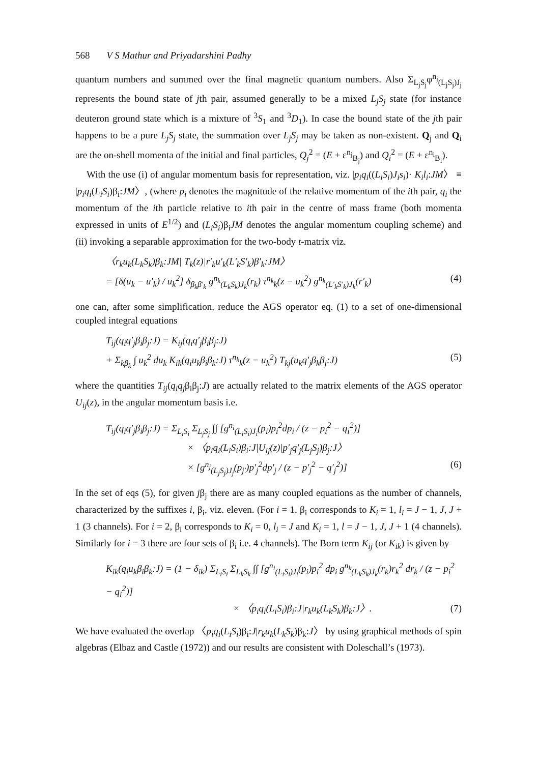568 V S Mathur and Priyadarshini Padhy
quantum numbers and summed over the final magnetic quantum numbers. Also Σ<sub>L<sub>j</sub>S<sub>j</sub></sub>φ<sup>n<sub>j</sub></sup><sub>(L<sub>j</sub>S<sub>j</sub>)J<sub>j</sub></sub> represents the bound state of jth pair, assumed generally to be a mixed L<sub>j</sub>S<sub>j</sub> state (for instance deuteron ground state which is a mixture of <sup>3</sup>S<sub>1</sub> and <sup>3</sup>D<sub>1</sub>). In case the bound state of the jth pair happens to be a pure L<sub>j</sub>S<sub>j</sub> state, the summation over L<sub>j</sub>S<sub>j</sub> may be taken as non-existent. Q<sub>j</sub> and Q<sub>i</sub> are the on-shell momenta of the initial and final particles, Q<sub>j</sub><sup>2</sup> = (E + ε<sup>n<sub>j</sub></sup><sub>B<sub>j</sub></sub>) and Q<sub>i</sub><sup>2</sup> = (E + ε<sup>n<sub>i</sub></sup><sub>B<sub>i</sub></sub>).
With the use (i) of angular momentum basis for representation, viz. |p<sub>i</sub>q<sub>i</sub>((L<sub>i</sub>S<sub>i</sub>)J<sub>i</sub>s<sub>i</sub>)· K<sub>i</sub>l<sub>i</sub>:JM〉 ≡ |p<sub>i</sub>q<sub>i</sub>(L<sub>i</sub>S<sub>i</sub>)β<sub>i</sub>:JM〉, (where p<sub>i</sub> denotes the magnitude of the relative momentum of the ith pair, q<sub>i</sub> the momentum of the ith particle relative to ith pair in the centre of mass frame (both momenta expressed in units of E<sup>1/2</sup>) and (L<sub>i</sub>S<sub>i</sub>)β<sub>i</sub>JM denotes the angular momentum coupling scheme) and (ii) invoking a separable approximation for the two-body t-matrix viz.
〈r<sub>k</sub>u<sub>k</sub>(L<sub>k</sub>S<sub>k</sub>)β<sub>k</sub>:JM| T<sub>k</sub>(z)|r′<sub>k</sub>u′<sub>k</sub>(L′<sub>k</sub>S′<sub>k</sub>)β′<sub>k</sub>:JM〉
= [δ(u<sub>k</sub> − u′<sub>k</sub>) / u<sub>k</sub><sup>2</sup>] δ<sub>β<sub>k</sub>β′<sub>k</sub></sub> g<sup>n<sub>k</sub></sup><sub>(L<sub>k</sub>S<sub>k</sub>)J<sub>k</sub></sub>(r<sub>k</sub>) τ<sup>n<sub>k</sub></sup><sub>k</sub>(z − u<sub>k</sub><sup>2</sup>) g<sup>n<sub>k</sub></sup><sub>(L′<sub>k</sub>S′<sub>k</sub>)J<sub>k</sub></sub>(r′<sub>k</sub>) (4)
one can, after some simplification, reduce the AGS operator eq. (1) to a set of one-dimensional coupled integral equations
T<sub>ij</sub>(q<sub>i</sub>q′<sub>j</sub>β<sub>i</sub>β<sub>j</sub>:J) = K<sub>ij</sub>(q<sub>i</sub>q′<sub>j</sub>β<sub>i</sub>β<sub>j</sub>:J)
+ Σ<sub>kβ<sub>k</sub></sub> ∫ u<sub>k</sub><sup>2</sup> du<sub>k</sub> K<sub>ik</sub>(q<sub>i</sub>u<sub>k</sub>β<sub>i</sub>β<sub>k</sub>:J) τ<sup>n<sub>k</sub></sup><sub>k</sub>(z − u<sub>k</sub><sup>2</sup>) T<sub>kj</sub>(u<sub>k</sub>q′<sub>j</sub>β<sub>k</sub>β<sub>j</sub>:J) (5)
where the quantities T<sub>ij</sub>(q<sub>i</sub>q<sub>j</sub>β<sub>i</sub>β<sub>j</sub>:J) are actually related to the matrix elements of the AGS operator U<sub>ij</sub>(z), in the angular momentum basis i.e.
T<sub>ij</sub>(q<sub>i</sub>q′<sub>j</sub>β<sub>i</sub>β<sub>j</sub>:J) = Σ<sub>L<sub>i</sub>S<sub>i</sub></sub> Σ<sub>L<sub>j</sub>S<sub>j</sub></sub> ∫∫ [g<sup>n<sub>i</sub></sup><sub>(L<sub>i</sub>S<sub>i</sub>)J<sub>i</sub></sub>(p<sub>i</sub>)p<sub>i</sub><sup>2</sup>dp<sub>i</sub> / (z − p<sub>i</sub><sup>2</sup> − q<sub>i</sub><sup>2</sup>)]
× 〈p<sub>i</sub>q<sub>i</sub>(L<sub>i</sub>S<sub>i</sub>)β<sub>i</sub>:J|U<sub>ij</sub>(z)|p′<sub>j</sub>q′<sub>j</sub>(L<sub>j</sub>S<sub>j</sub>)β<sub>j</sub>:J〉
× [g<sup>n<sub>j</sub></sup><sub>(L<sub>j</sub>S<sub>j</sub>)J<sub>j</sub></sub>(p<sub>j′</sub>)p′<sub>j</sub><sup>2</sup>dp′<sub>j</sub> / (z − p′<sub>j</sub><sup>2</sup> − q′<sub>j</sub><sup>2</sup>)] (6)
In the set of eqs (5), for given jβ<sub>j</sub> there are as many coupled equations as the number of channels, characterized by the suffixes i, β<sub>i</sub>, viz. eleven. (For i = 1, β<sub>i</sub> corresponds to K<sub>i</sub> = 1, l<sub>i</sub> = J − 1, J, J + 1 (3 channels). For i = 2, β<sub>i</sub> corresponds to K<sub>i</sub> = 0, l<sub>i</sub> = J and K<sub>i</sub> = 1, l = J − 1, J, J + 1 (4 channels). Similarly for i = 3 there are four sets of β<sub>i</sub> i.e. 4 channels). The Born term K<sub>ij</sub> (or K<sub>ik</sub>) is given by
K<sub>ik</sub>(q<sub>i</sub>u<sub>k</sub>β<sub>i</sub>β<sub>k</sub>:J) = (1 − δ<sub>ik</sub>) Σ<sub>L<sub>i</sub>S<sub>i</sub></sub> Σ<sub>L<sub>k</sub>S<sub>k</sub></sub> ∫∫ [g<sup>n<sub>i</sub></sup><sub>(L<sub>i</sub>S<sub>i</sub>)J<sub>i</sub></sub>(p<sub>i</sub>)p<sub>i</sub><sup>2</sup> dp<sub>i</sub> g<sup>n<sub>k</sub></sup><sub>(L<sub>k</sub>S<sub>k</sub>)J<sub>k</sub></sub>(r<sub>k</sub>)r<sub>k</sub><sup>2</sup> dr<sub>k</sub> / (z − p<sub>i</sub><sup>2</sup> − q<sub>i</sub><sup>2</sup>)]
× 〈p<sub>i</sub>q<sub>i</sub>(L<sub>i</sub>S<sub>i</sub>)β<sub>i</sub>:J|r<sub>k</sub>u<sub>k</sub>(L<sub>k</sub>S<sub>k</sub>)β<sub>k</sub>:J〉. (7)
We have evaluated the overlap 〈p<sub>i</sub>q<sub>i</sub>(L<sub>i</sub>S<sub>i</sub>)β<sub>i</sub>:J|r<sub>k</sub>u<sub>k</sub>(L<sub>k</sub>S<sub>k</sub>)β<sub>k</sub>:J〉 by using graphical methods of spin algebras (Elbaz and Castle (1972)) and our results are consistent with Doleschall’s (1973).